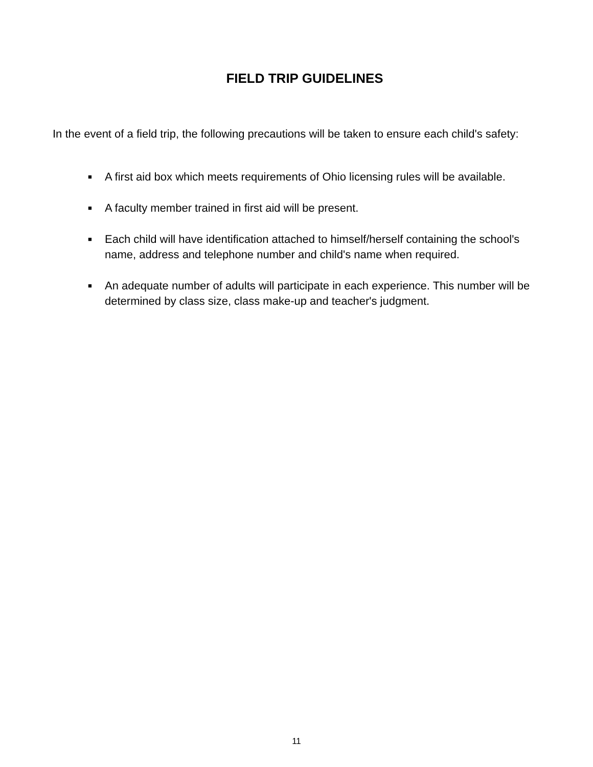FIELD TRIP GUIDELINES
In the event of a field trip, the following precautions will be taken to ensure each child's safety:
■ A first aid box which meets requirements of Ohio licensing rules will be available.
■ A faculty member trained in first aid will be present.
■ Each child will have identification attached to himself/herself containing the school's name, address and telephone number and child's name when required.
■ An adequate number of adults will participate in each experience. This number will be determined by class size, class make-up and teacher's judgment.
11